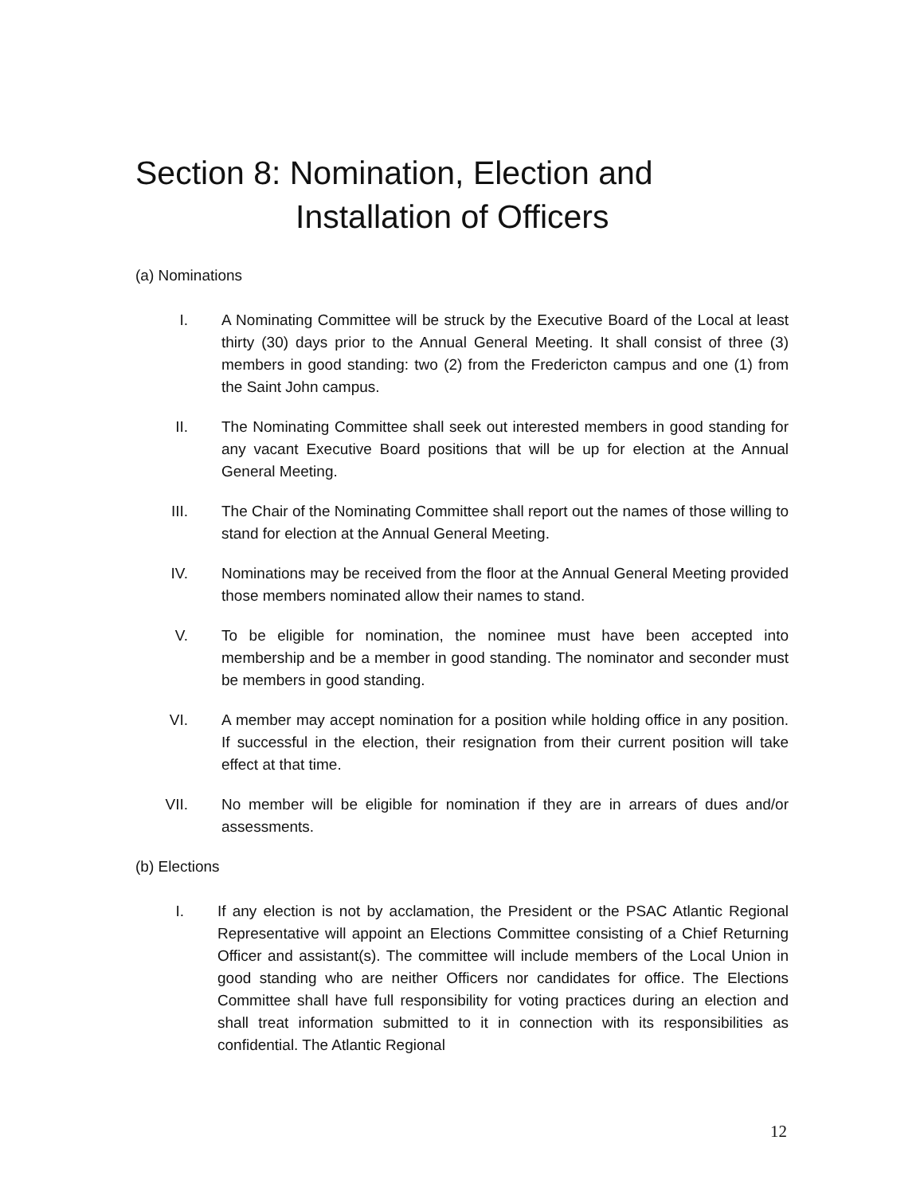Section 8: Nomination, Election and
Installation of Officers
(a) Nominations
I. A Nominating Committee will be struck by the Executive Board of the Local at least thirty (30) days prior to the Annual General Meeting. It shall consist of three (3) members in good standing: two (2) from the Fredericton campus and one (1) from the Saint John campus.
II. The Nominating Committee shall seek out interested members in good standing for any vacant Executive Board positions that will be up for election at the Annual General Meeting.
III. The Chair of the Nominating Committee shall report out the names of those willing to stand for election at the Annual General Meeting.
IV. Nominations may be received from the floor at the Annual General Meeting provided those members nominated allow their names to stand.
V. To be eligible for nomination, the nominee must have been accepted into membership and be a member in good standing. The nominator and seconder must be members in good standing.
VI. A member may accept nomination for a position while holding office in any position. If successful in the election, their resignation from their current position will take effect at that time.
VII. No member will be eligible for nomination if they are in arrears of dues and/or assessments.
(b) Elections
I. If any election is not by acclamation, the President or the PSAC Atlantic Regional Representative will appoint an Elections Committee consisting of a Chief Returning Officer and assistant(s). The committee will include members of the Local Union in good standing who are neither Officers nor candidates for office. The Elections Committee shall have full responsibility for voting practices during an election and shall treat information submitted to it in connection with its responsibilities as confidential. The Atlantic Regional
12